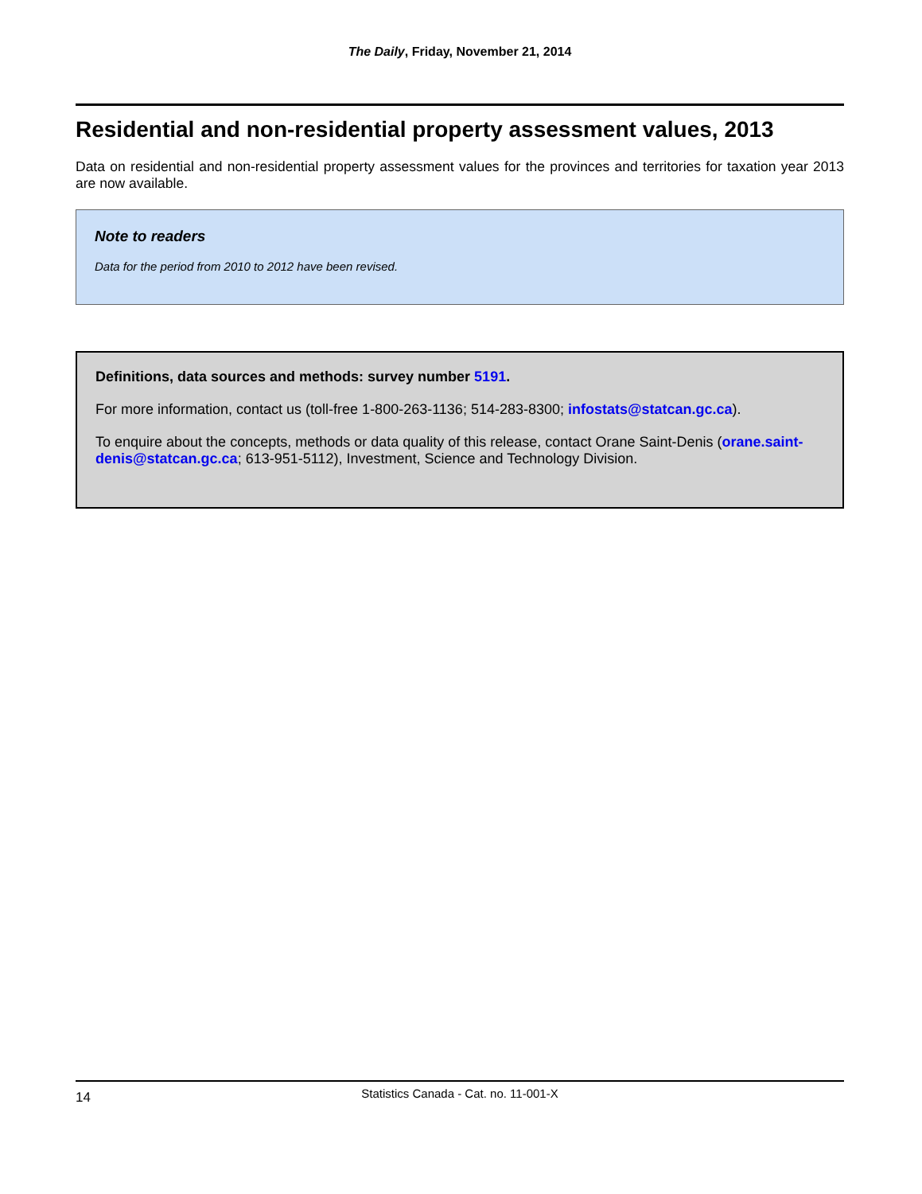The Daily, Friday, November 21, 2014
Residential and non-residential property assessment values, 2013
Data on residential and non-residential property assessment values for the provinces and territories for taxation year 2013 are now available.
Note to readers
Data for the period from 2010 to 2012 have been revised.
Definitions, data sources and methods: survey number 5191.
For more information, contact us (toll-free 1-800-263-1136; 514-283-8300; infostats@statcan.gc.ca).
To enquire about the concepts, methods or data quality of this release, contact Orane Saint-Denis (orane.saint-denis@statcan.gc.ca; 613-951-5112), Investment, Science and Technology Division.
14
Statistics Canada - Cat. no. 11-001-X